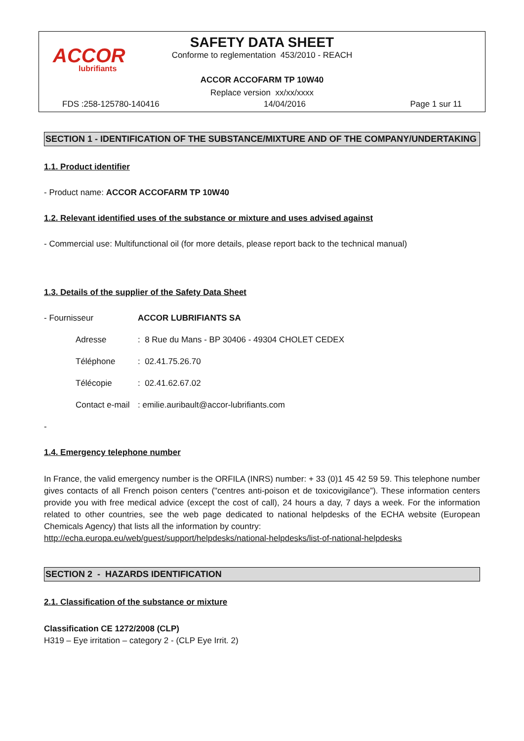ACCOR
lubrifiants
SAFETY DATA SHEET
Conforme to reglementation 453/2010 - REACH
ACCOR ACCOFARM TP 10W40
Replace version xx/xx/xxxx
FDS :258-125780-140416 14/04/2016 Page 1 sur 11
SECTION 1 - IDENTIFICATION OF THE SUBSTANCE/MIXTURE AND OF THE COMPANY/UNDERTAKING
1.1. Product identifier
- Product name: ACCOR ACCOFARM TP 10W40
1.2. Relevant identified uses of the substance or mixture and uses advised against
- Commercial use: Multifunctional oil (for more details, please report back to the technical manual)
1.3. Details of the supplier of the Safety Data Sheet
- Fournisseur ACCOR LUBRIFIANTS SA
Adresse: 8 Rue du Mans - BP 30406 - 49304 CHOLET CEDEX
Téléphone: 02.41.75.26.70
Télécopie: 02.41.62.67.02
Contact e-mail: emilie.auribault@accor-lubrifiants.com
-
1.4. Emergency telephone number
In France, the valid emergency number is the ORFILA (INRS) number: + 33 (0)1 45 42 59 59. This telephone number gives contacts of all French poison centers ("centres anti-poison et de toxicovigilance”). These information centers provide you with free medical advice (except the cost of call), 24 hours a day, 7 days a week. For the information related to other countries, see the web page dedicated to national helpdesks of the ECHA website (European Chemicals Agency) that lists all the information by country:
http://echa.europa.eu/web/guest/support/helpdesks/national-helpdesks/list-of-national-helpdesks
SECTION 2 - HAZARDS IDENTIFICATION
2.1. Classification of the substance or mixture
Classification CE 1272/2008 (CLP)
H319 – Eye irritation – category 2 - (CLP Eye Irrit. 2)